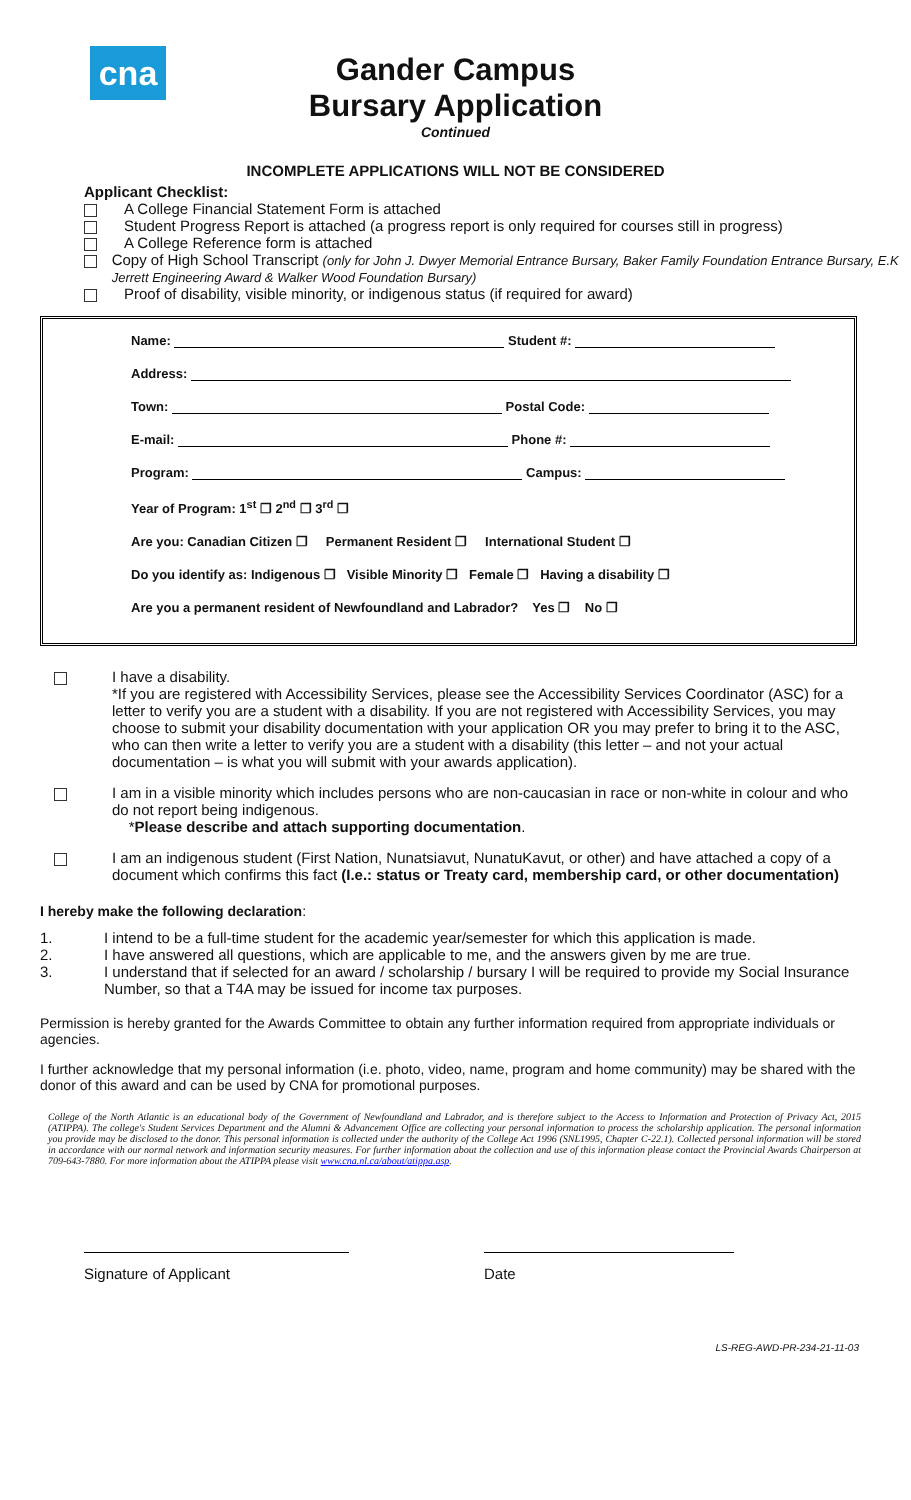cna
Gander Campus
Bursary Application
Continued
INCOMPLETE APPLICATIONS WILL NOT BE CONSIDERED
Applicant Checklist:
A College Financial Statement Form is attached
Student Progress Report is attached (a progress report is only required for courses still in progress)
A College Reference form is attached
Copy of High School Transcript (only for John J. Dwyer Memorial Entrance Bursary, Baker Family Foundation Entrance Bursary, E.K Jerrett Engineering Award & Walker Wood Foundation Bursary)
Proof of disability, visible minority, or indigenous status (if required for award)
Name: Student #:
Address:
Town: Postal Code:
E-mail: Phone #:
Program: Campus:
Year of Program: 1<sup>st</sup> ❐ 2<sup>nd</sup> ❐ 3<sup>rd</sup> ❐
Are you: Canadian Citizen ❐ Permanent Resident ❐ International Student ❐
Do you identify as: Indigenous ❐ Visible Minority ❐ Female ❐ Having a disability ❐
Are you a permanent resident of Newfoundland and Labrador? Yes ❐ No ❐
I have a disability.
*If you are registered with Accessibility Services, please see the Accessibility Services Coordinator (ASC) for a letter to verify you are a student with a disability. If you are not registered with Accessibility Services, you may choose to submit your disability documentation with your application OR you may prefer to bring it to the ASC, who can then write a letter to verify you are a student with a disability (this letter – and not your actual documentation – is what you will submit with your awards application).
I am in a visible minority which includes persons who are non-caucasian in race or non-white in colour and who do not report being indigenous.
*Please describe and attach supporting documentation.
I am an indigenous student (First Nation, Nunatsiavut, NunatuKavut, or other) and have attached a copy of a document which confirms this fact (I.e.: status or Treaty card, membership card, or other documentation)
I hereby make the following declaration:
1. I intend to be a full-time student for the academic year/semester for which this application is made.
2. I have answered all questions, which are applicable to me, and the answers given by me are true.
3. I understand that if selected for an award / scholarship / bursary I will be required to provide my Social Insurance Number, so that a T4A may be issued for income tax purposes.
Permission is hereby granted for the Awards Committee to obtain any further information required from appropriate individuals or agencies.
I further acknowledge that my personal information (i.e. photo, video, name, program and home community) may be shared with the donor of this award and can be used by CNA for promotional purposes.
College of the North Atlantic is an educational body of the Government of Newfoundland and Labrador, and is therefore subject to the Access to Information and Protection of Privacy Act, 2015 (ATIPPA). The college's Student Services Department and the Alumni & Advancement Office are collecting your personal information to process the scholarship application. The personal information you provide may be disclosed to the donor. This personal information is collected under the authority of the College Act 1996 (SNL1995, Chapter C-22.1). Collected personal information will be stored in accordance with our normal network and information security measures. For further information about the collection and use of this information please contact the Provincial Awards Chairperson at 709-643-7880. For more information about the ATIPPA please visit www.cna.nl.ca/about/atippa.asp.
Signature of Applicant Date
LS-REG-AWD-PR-234-21-11-03